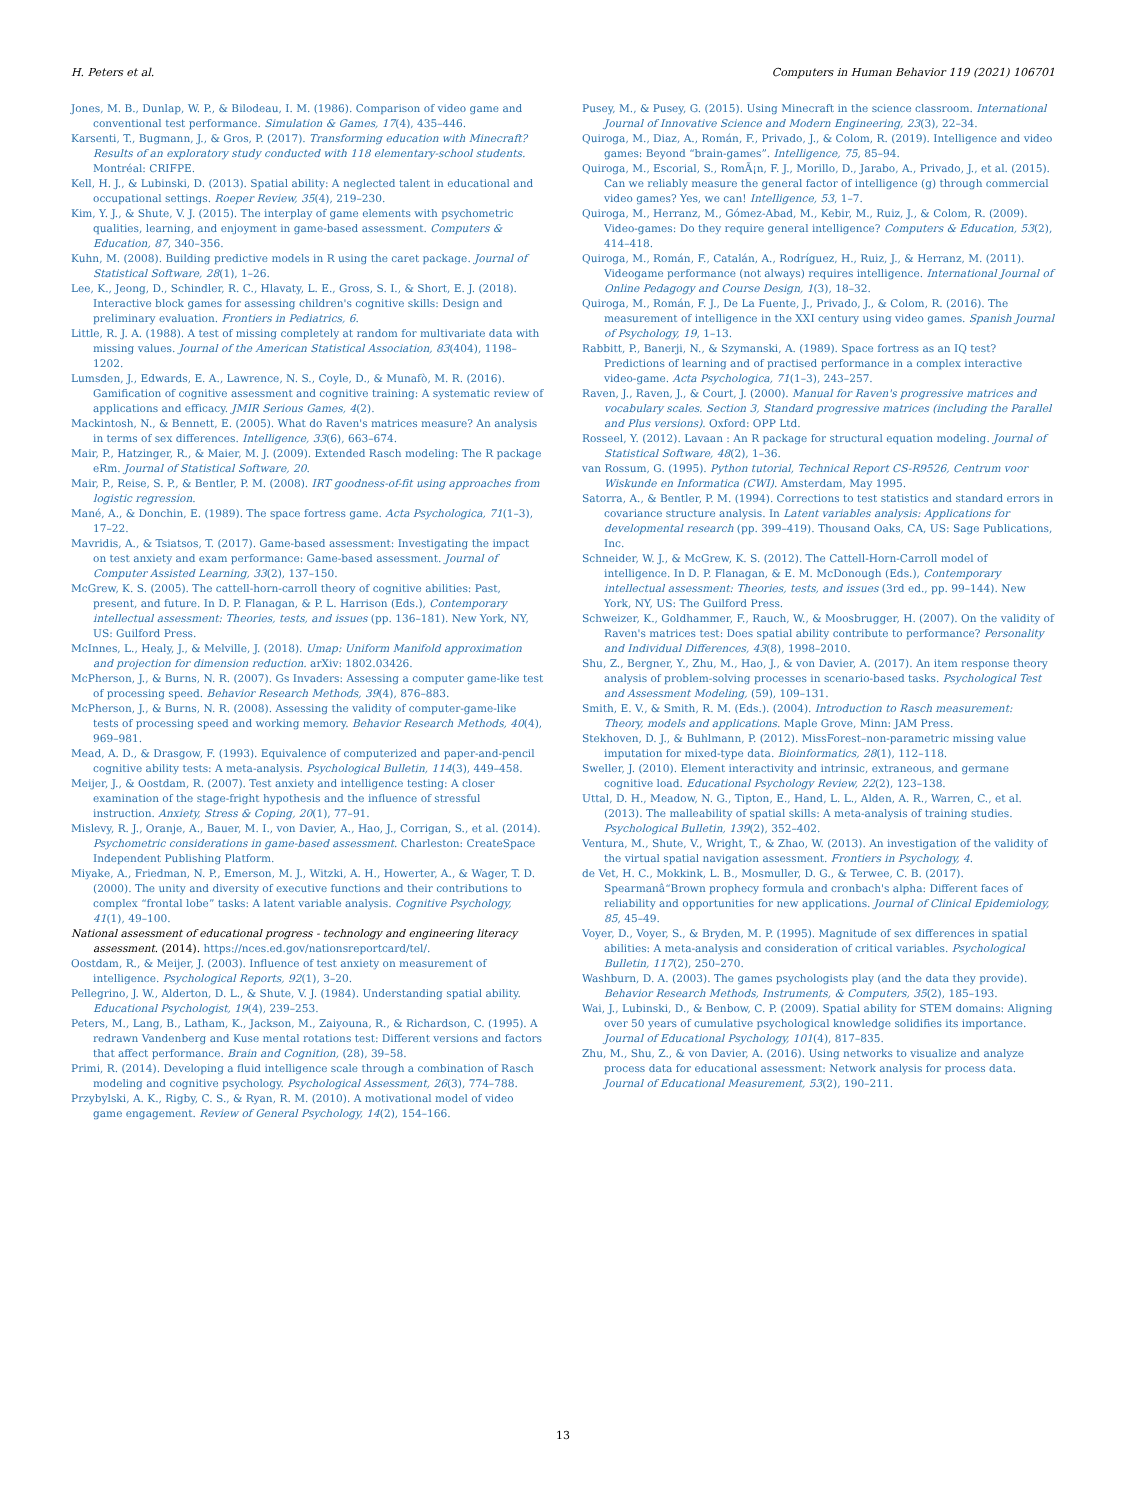H. Peters et al. Computers in Human Behavior 119 (2021) 106701
Jones, M. B., Dunlap, W. P., & Bilodeau, I. M. (1986). Comparison of video game and conventional test performance. Simulation & Games, 17(4), 435–446.
Karsenti, T., Bugmann, J., & Gros, P. (2017). Transforming education with Minecraft? Results of an exploratory study conducted with 118 elementary-school students. Montréal: CRIFPE.
Kell, H. J., & Lubinski, D. (2013). Spatial ability: A neglected talent in educational and occupational settings. Roeper Review, 35(4), 219–230.
Kim, Y. J., & Shute, V. J. (2015). The interplay of game elements with psychometric qualities, learning, and enjoyment in game-based assessment. Computers & Education, 87, 340–356.
Kuhn, M. (2008). Building predictive models in R using the caret package. Journal of Statistical Software, 28(1), 1–26.
Lee, K., Jeong, D., Schindler, R. C., Hlavaty, L. E., Gross, S. I., & Short, E. J. (2018). Interactive block games for assessing children's cognitive skills: Design and preliminary evaluation. Frontiers in Pediatrics, 6.
Little, R. J. A. (1988). A test of missing completely at random for multivariate data with missing values. Journal of the American Statistical Association, 83(404), 1198–1202.
Lumsden, J., Edwards, E. A., Lawrence, N. S., Coyle, D., & Munafò, M. R. (2016). Gamification of cognitive assessment and cognitive training: A systematic review of applications and efficacy. JMIR Serious Games, 4(2).
Mackintosh, N., & Bennett, E. (2005). What do Raven's matrices measure? An analysis in terms of sex differences. Intelligence, 33(6), 663–674.
Mair, P., Hatzinger, R., & Maier, M. J. (2009). Extended Rasch modeling: The R package eRm. Journal of Statistical Software, 20.
Mair, P., Reise, S. P., & Bentler, P. M. (2008). IRT goodness-of-fit using approaches from logistic regression.
Mané, A., & Donchin, E. (1989). The space fortress game. Acta Psychologica, 71(1–3), 17–22.
Mavridis, A., & Tsiatsos, T. (2017). Game-based assessment: Investigating the impact on test anxiety and exam performance: Game-based assessment. Journal of Computer Assisted Learning, 33(2), 137–150.
McGrew, K. S. (2005). The cattell-horn-carroll theory of cognitive abilities: Past, present, and future. In D. P. Flanagan, & P. L. Harrison (Eds.), Contemporary intellectual assessment: Theories, tests, and issues (pp. 136–181). New York, NY, US: Guilford Press.
McInnes, L., Healy, J., & Melville, J. (2018). Umap: Uniform Manifold approximation and projection for dimension reduction. arXiv: 1802.03426.
McPherson, J., & Burns, N. R. (2007). Gs Invaders: Assessing a computer game-like test of processing speed. Behavior Research Methods, 39(4), 876–883.
McPherson, J., & Burns, N. R. (2008). Assessing the validity of computer-game-like tests of processing speed and working memory. Behavior Research Methods, 40(4), 969–981.
Mead, A. D., & Drasgow, F. (1993). Equivalence of computerized and paper-and-pencil cognitive ability tests: A meta-analysis. Psychological Bulletin, 114(3), 449–458.
Meijer, J., & Oostdam, R. (2007). Test anxiety and intelligence testing: A closer examination of the stage-fright hypothesis and the influence of stressful instruction. Anxiety, Stress & Coping, 20(1), 77–91.
Mislevy, R. J., Oranje, A., Bauer, M. I., von Davier, A., Hao, J., Corrigan, S., et al. (2014). Psychometric considerations in game-based assessment. Charleston: CreateSpace Independent Publishing Platform.
Miyake, A., Friedman, N. P., Emerson, M. J., Witzki, A. H., Howerter, A., & Wager, T. D. (2000). The unity and diversity of executive functions and their contributions to complex “frontal lobe” tasks: A latent variable analysis. Cognitive Psychology, 41(1), 49–100.
National assessment of educational progress - technology and engineering literacy assessment. (2014). https://nces.ed.gov/nationsreportcard/tel/.
Oostdam, R., & Meijer, J. (2003). Influence of test anxiety on measurement of intelligence. Psychological Reports, 92(1), 3–20.
Pellegrino, J. W., Alderton, D. L., & Shute, V. J. (1984). Understanding spatial ability. Educational Psychologist, 19(4), 239–253.
Peters, M., Lang, B., Latham, K., Jackson, M., Zaiyouna, R., & Richardson, C. (1995). A redrawn Vandenberg and Kuse mental rotations test: Different versions and factors that affect performance. Brain and Cognition, (28), 39–58.
Primi, R. (2014). Developing a fluid intelligence scale through a combination of Rasch modeling and cognitive psychology. Psychological Assessment, 26(3), 774–788.
Przybylski, A. K., Rigby, C. S., & Ryan, R. M. (2010). A motivational model of video game engagement. Review of General Psychology, 14(2), 154–166.
Pusey, M., & Pusey, G. (2015). Using Minecraft in the science classroom. International Journal of Innovative Science and Modern Engineering, 23(3), 22–34.
Quiroga, M., Diaz, A., Román, F., Privado, J., & Colom, R. (2019). Intelligence and video games: Beyond “brain-games”. Intelligence, 75, 85–94.
Quiroga, M., Escorial, S., RomÃ¡n, F. J., Morillo, D., Jarabo, A., Privado, J., et al. (2015). Can we reliably measure the general factor of intelligence (g) through commercial video games? Yes, we can! Intelligence, 53, 1–7.
Quiroga, M., Herranz, M., Gómez-Abad, M., Kebir, M., Ruiz, J., & Colom, R. (2009). Video-games: Do they require general intelligence? Computers & Education, 53(2), 414–418.
Quiroga, M., Román, F., Catalán, A., Rodríguez, H., Ruiz, J., & Herranz, M. (2011). Videogame performance (not always) requires intelligence. International Journal of Online Pedagogy and Course Design, 1(3), 18–32.
Quiroga, M., Román, F. J., De La Fuente, J., Privado, J., & Colom, R. (2016). The measurement of intelligence in the XXI century using video games. Spanish Journal of Psychology, 19, 1–13.
Rabbitt, P., Banerji, N., & Szymanski, A. (1989). Space fortress as an IQ test? Predictions of learning and of practised performance in a complex interactive video-game. Acta Psychologica, 71(1–3), 243–257.
Raven, J., Raven, J., & Court, J. (2000). Manual for Raven's progressive matrices and vocabulary scales. Section 3, Standard progressive matrices (including the Parallel and Plus versions). Oxford: OPP Ltd.
Rosseel, Y. (2012). Lavaan : An R package for structural equation modeling. Journal of Statistical Software, 48(2), 1–36.
van Rossum, G. (1995). Python tutorial, Technical Report CS-R9526, Centrum voor Wiskunde en Informatica (CWI). Amsterdam, May 1995.
Satorra, A., & Bentler, P. M. (1994). Corrections to test statistics and standard errors in covariance structure analysis. In Latent variables analysis: Applications for developmental research (pp. 399–419). Thousand Oaks, CA, US: Sage Publications, Inc.
Schneider, W. J., & McGrew, K. S. (2012). The Cattell-Horn-Carroll model of intelligence. In D. P. Flanagan, & E. M. McDonough (Eds.), Contemporary intellectual assessment: Theories, tests, and issues (3rd ed., pp. 99–144). New York, NY, US: The Guilford Press.
Schweizer, K., Goldhammer, F., Rauch, W., & Moosbrugger, H. (2007). On the validity of Raven's matrices test: Does spatial ability contribute to performance? Personality and Individual Differences, 43(8), 1998–2010.
Shu, Z., Bergner, Y., Zhu, M., Hao, J., & von Davier, A. (2017). An item response theory analysis of problem-solving processes in scenario-based tasks. Psychological Test and Assessment Modeling, (59), 109–131.
Smith, E. V., & Smith, R. M. (Eds.). (2004). Introduction to Rasch measurement: Theory, models and applications. Maple Grove, Minn: JAM Press.
Stekhoven, D. J., & Buhlmann, P. (2012). MissForest–non-parametric missing value imputation for mixed-type data. Bioinformatics, 28(1), 112–118.
Sweller, J. (2010). Element interactivity and intrinsic, extraneous, and germane cognitive load. Educational Psychology Review, 22(2), 123–138.
Uttal, D. H., Meadow, N. G., Tipton, E., Hand, L. L., Alden, A. R., Warren, C., et al. (2013). The malleability of spatial skills: A meta-analysis of training studies. Psychological Bulletin, 139(2), 352–402.
Ventura, M., Shute, V., Wright, T., & Zhao, W. (2013). An investigation of the validity of the virtual spatial navigation assessment. Frontiers in Psychology, 4.
de Vet, H. C., Mokkink, L. B., Mosmuller, D. G., & Terwee, C. B. (2017). Spearmanâ“Brown prophecy formula and cronbach's alpha: Different faces of reliability and opportunities for new applications. Journal of Clinical Epidemiology, 85, 45–49.
Voyer, D., Voyer, S., & Bryden, M. P. (1995). Magnitude of sex differences in spatial abilities: A meta-analysis and consideration of critical variables. Psychological Bulletin, 117(2), 250–270.
Washburn, D. A. (2003). The games psychologists play (and the data they provide). Behavior Research Methods, Instruments, & Computers, 35(2), 185–193.
Wai, J., Lubinski, D., & Benbow, C. P. (2009). Spatial ability for STEM domains: Aligning over 50 years of cumulative psychological knowledge solidifies its importance. Journal of Educational Psychology, 101(4), 817–835.
Zhu, M., Shu, Z., & von Davier, A. (2016). Using networks to visualize and analyze process data for educational assessment: Network analysis for process data. Journal of Educational Measurement, 53(2), 190–211.
13